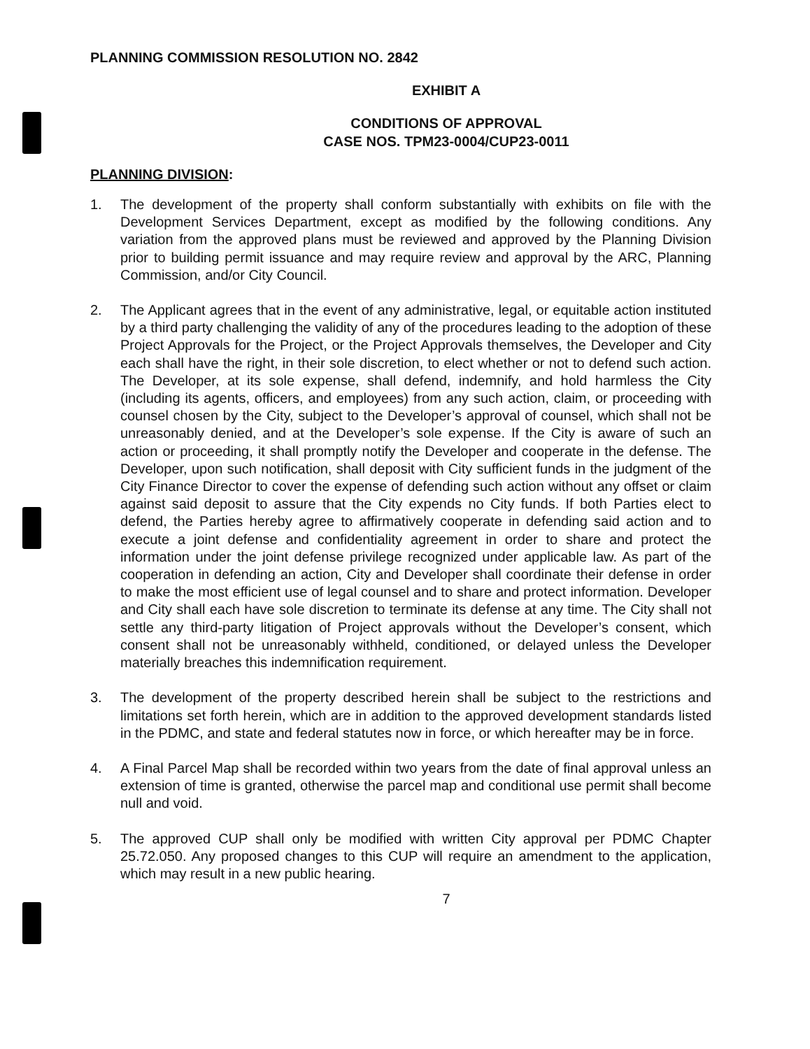PLANNING COMMISSION RESOLUTION NO. 2842
EXHIBIT A
CONDITIONS OF APPROVAL
CASE NOS. TPM23-0004/CUP23-0011
PLANNING DIVISION:
1. The development of the property shall conform substantially with exhibits on file with the Development Services Department, except as modified by the following conditions. Any variation from the approved plans must be reviewed and approved by the Planning Division prior to building permit issuance and may require review and approval by the ARC, Planning Commission, and/or City Council.
2. The Applicant agrees that in the event of any administrative, legal, or equitable action instituted by a third party challenging the validity of any of the procedures leading to the adoption of these Project Approvals for the Project, or the Project Approvals themselves, the Developer and City each shall have the right, in their sole discretion, to elect whether or not to defend such action. The Developer, at its sole expense, shall defend, indemnify, and hold harmless the City (including its agents, officers, and employees) from any such action, claim, or proceeding with counsel chosen by the City, subject to the Developer’s approval of counsel, which shall not be unreasonably denied, and at the Developer’s sole expense. If the City is aware of such an action or proceeding, it shall promptly notify the Developer and cooperate in the defense. The Developer, upon such notification, shall deposit with City sufficient funds in the judgment of the City Finance Director to cover the expense of defending such action without any offset or claim against said deposit to assure that the City expends no City funds. If both Parties elect to defend, the Parties hereby agree to affirmatively cooperate in defending said action and to execute a joint defense and confidentiality agreement in order to share and protect the information under the joint defense privilege recognized under applicable law. As part of the cooperation in defending an action, City and Developer shall coordinate their defense in order to make the most efficient use of legal counsel and to share and protect information. Developer and City shall each have sole discretion to terminate its defense at any time. The City shall not settle any third-party litigation of Project approvals without the Developer’s consent, which consent shall not be unreasonably withheld, conditioned, or delayed unless the Developer materially breaches this indemnification requirement.
3. The development of the property described herein shall be subject to the restrictions and limitations set forth herein, which are in addition to the approved development standards listed in the PDMC, and state and federal statutes now in force, or which hereafter may be in force.
4. A Final Parcel Map shall be recorded within two years from the date of final approval unless an extension of time is granted, otherwise the parcel map and conditional use permit shall become null and void.
5. The approved CUP shall only be modified with written City approval per PDMC Chapter 25.72.050. Any proposed changes to this CUP will require an amendment to the application, which may result in a new public hearing.
7